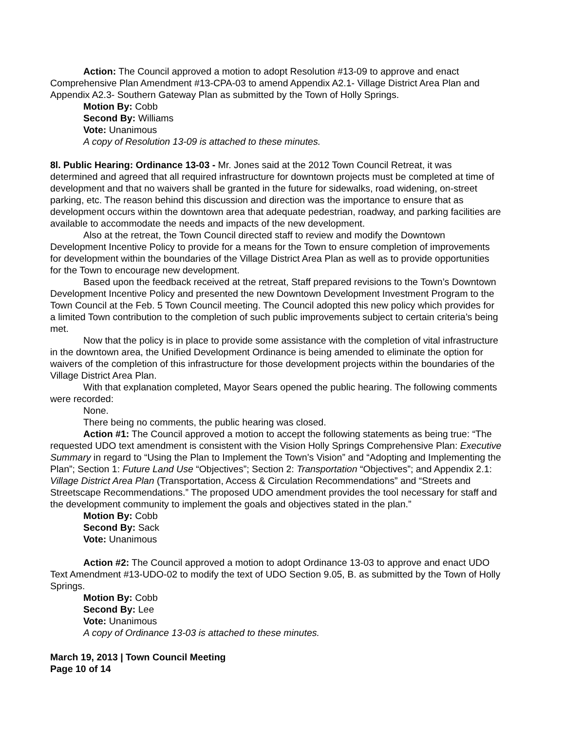Action: The Council approved a motion to adopt Resolution #13-09 to approve and enact Comprehensive Plan Amendment #13-CPA-03 to amend Appendix A2.1- Village District Area Plan and Appendix A2.3- Southern Gateway Plan as submitted by the Town of Holly Springs.
Motion By: Cobb
Second By: Williams
Vote: Unanimous
A copy of Resolution 13-09 is attached to these minutes.
8l. Public Hearing: Ordinance 13-03 - Mr. Jones said at the 2012 Town Council Retreat, it was determined and agreed that all required infrastructure for downtown projects must be completed at time of development and that no waivers shall be granted in the future for sidewalks, road widening, on-street parking, etc. The reason behind this discussion and direction was the importance to ensure that as development occurs within the downtown area that adequate pedestrian, roadway, and parking facilities are available to accommodate the needs and impacts of the new development.
Also at the retreat, the Town Council directed staff to review and modify the Downtown Development Incentive Policy to provide for a means for the Town to ensure completion of improvements for development within the boundaries of the Village District Area Plan as well as to provide opportunities for the Town to encourage new development.
Based upon the feedback received at the retreat, Staff prepared revisions to the Town’s Downtown Development Incentive Policy and presented the new Downtown Development Investment Program to the Town Council at the Feb. 5 Town Council meeting. The Council adopted this new policy which provides for a limited Town contribution to the completion of such public improvements subject to certain criteria’s being met.
Now that the policy is in place to provide some assistance with the completion of vital infrastructure in the downtown area, the Unified Development Ordinance is being amended to eliminate the option for waivers of the completion of this infrastructure for those development projects within the boundaries of the Village District Area Plan.
With that explanation completed, Mayor Sears opened the public hearing. The following comments were recorded:
None.
There being no comments, the public hearing was closed.
Action #1: The Council approved a motion to accept the following statements as being true: “The requested UDO text amendment is consistent with the Vision Holly Springs Comprehensive Plan: Executive Summary in regard to “Using the Plan to Implement the Town’s Vision” and “Adopting and Implementing the Plan”; Section 1: Future Land Use “Objectives”; Section 2: Transportation “Objectives”; and Appendix 2.1: Village District Area Plan (Transportation, Access & Circulation Recommendations” and “Streets and Streetscape Recommendations.” The proposed UDO amendment provides the tool necessary for staff and the development community to implement the goals and objectives stated in the plan.”
Motion By: Cobb
Second By: Sack
Vote: Unanimous
Action #2: The Council approved a motion to adopt Ordinance 13-03 to approve and enact UDO Text Amendment #13-UDO-02 to modify the text of UDO Section 9.05, B. as submitted by the Town of Holly Springs.
Motion By: Cobb
Second By: Lee
Vote: Unanimous
A copy of Ordinance 13-03 is attached to these minutes.
March 19, 2013 | Town Council Meeting
Page 10 of 14